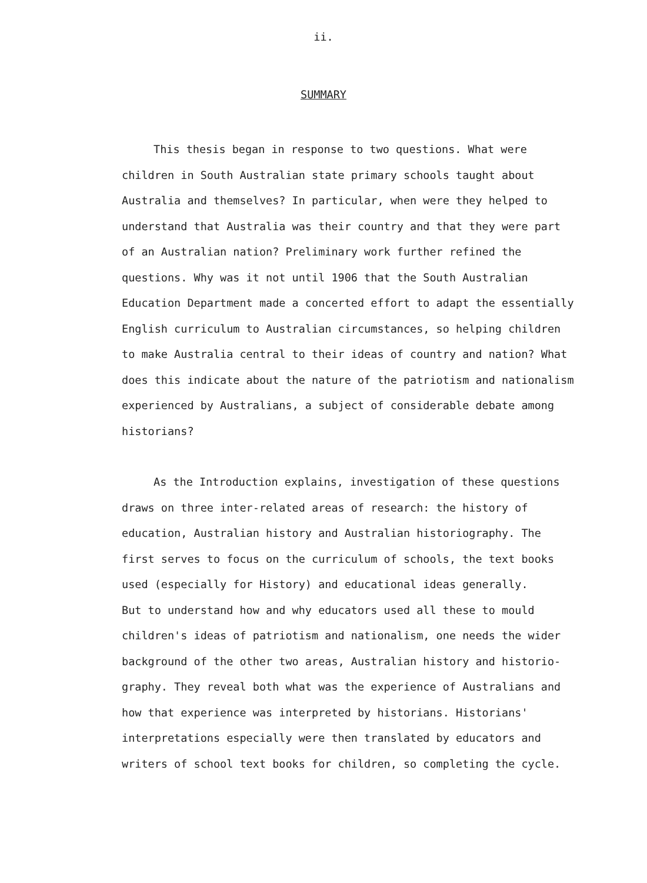ii.
SUMMARY
This thesis began in response to two questions. What were
children in South Australian state primary schools taught about
Australia and themselves? In particular, when were they helped to
understand that Australia was their country and that they were part
of an Australian nation? Preliminary work further refined the
questions. Why was it not until 1906 that the South Australian
Education Department made a concerted effort to adapt the essentially
English curriculum to Australian circumstances, so helping children
to make Australia central to their ideas of country and nation? What
does this indicate about the nature of the patriotism and nationalism
experienced by Australians, a subject of considerable debate among
historians?
As the Introduction explains, investigation of these questions
draws on three inter-related areas of research: the history of
education, Australian history and Australian historiography. The
first serves to focus on the curriculum of schools, the text books
used (especially for History) and educational ideas generally.
But to understand how and why educators used all these to mould
children's ideas of patriotism and nationalism, one needs the wider
background of the other two areas, Australian history and historio-
graphy. They reveal both what was the experience of Australians and
how that experience was interpreted by historians. Historians'
interpretations especially were then translated by educators and
writers of school text books for children, so completing the cycle.